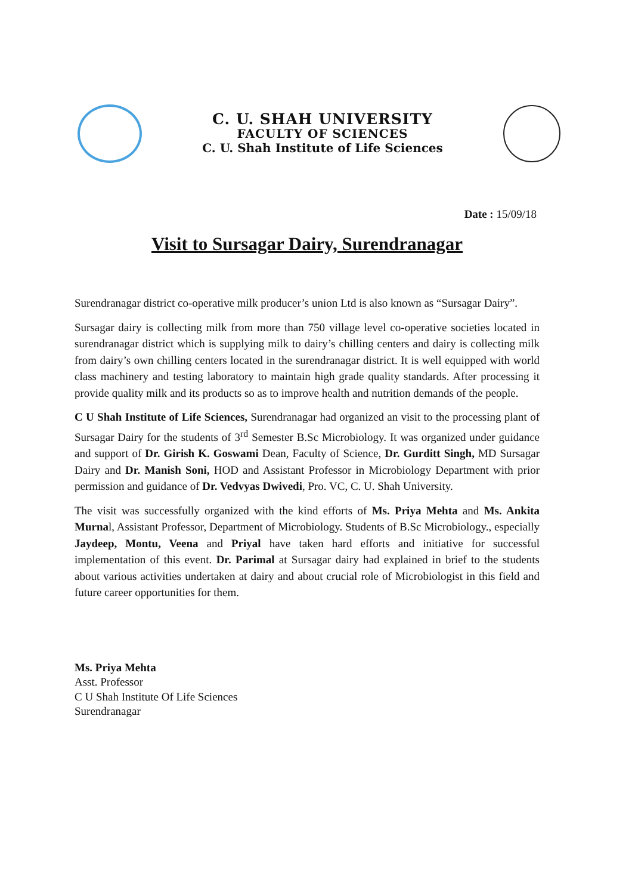C. U. SHAH UNIVERSITY
FACULTY OF SCIENCES
C. U. Shah Institute of Life Sciences
Date : 15/09/18
Visit to Sursagar Dairy, Surendranagar
Surendranagar district co-operative milk producer’s union Ltd is also known as “Sursagar Dairy”.
Sursagar dairy is collecting milk from more than 750 village level co-operative societies located in surendranagar district which is supplying milk to dairy’s chilling centers and dairy is collecting milk from dairy’s own chilling centers located in the surendranagar district. It is well equipped with world class machinery and testing laboratory to maintain high grade quality standards. After processing it provide quality milk and its products so as to improve health and nutrition demands of the people.
C U Shah Institute of Life Sciences, Surendranagar had organized an visit to the processing plant of Sursagar Dairy for the students of 3<sup>rd</sup> Semester B.Sc Microbiology. It was organized under guidance and support of Dr. Girish K. Goswami Dean, Faculty of Science, Dr. Gurditt Singh, MD Sursagar Dairy and Dr. Manish Soni, HOD and Assistant Professor in Microbiology Department with prior permission and guidance of Dr. Vedvyas Dwivedi, Pro. VC, C. U. Shah University.
The visit was successfully organized with the kind efforts of Ms. Priya Mehta and Ms. Ankita Murnal, Assistant Professor, Department of Microbiology. Students of B.Sc Microbiology., especially Jaydeep, Montu, Veena and Priyal have taken hard efforts and initiative for successful implementation of this event. Dr. Parimal at Sursagar dairy had explained in brief to the students about various activities undertaken at dairy and about crucial role of Microbiologist in this field and future career opportunities for them.
Ms. Priya Mehta
Asst. Professor
C U Shah Institute Of Life Sciences
Surendranagar